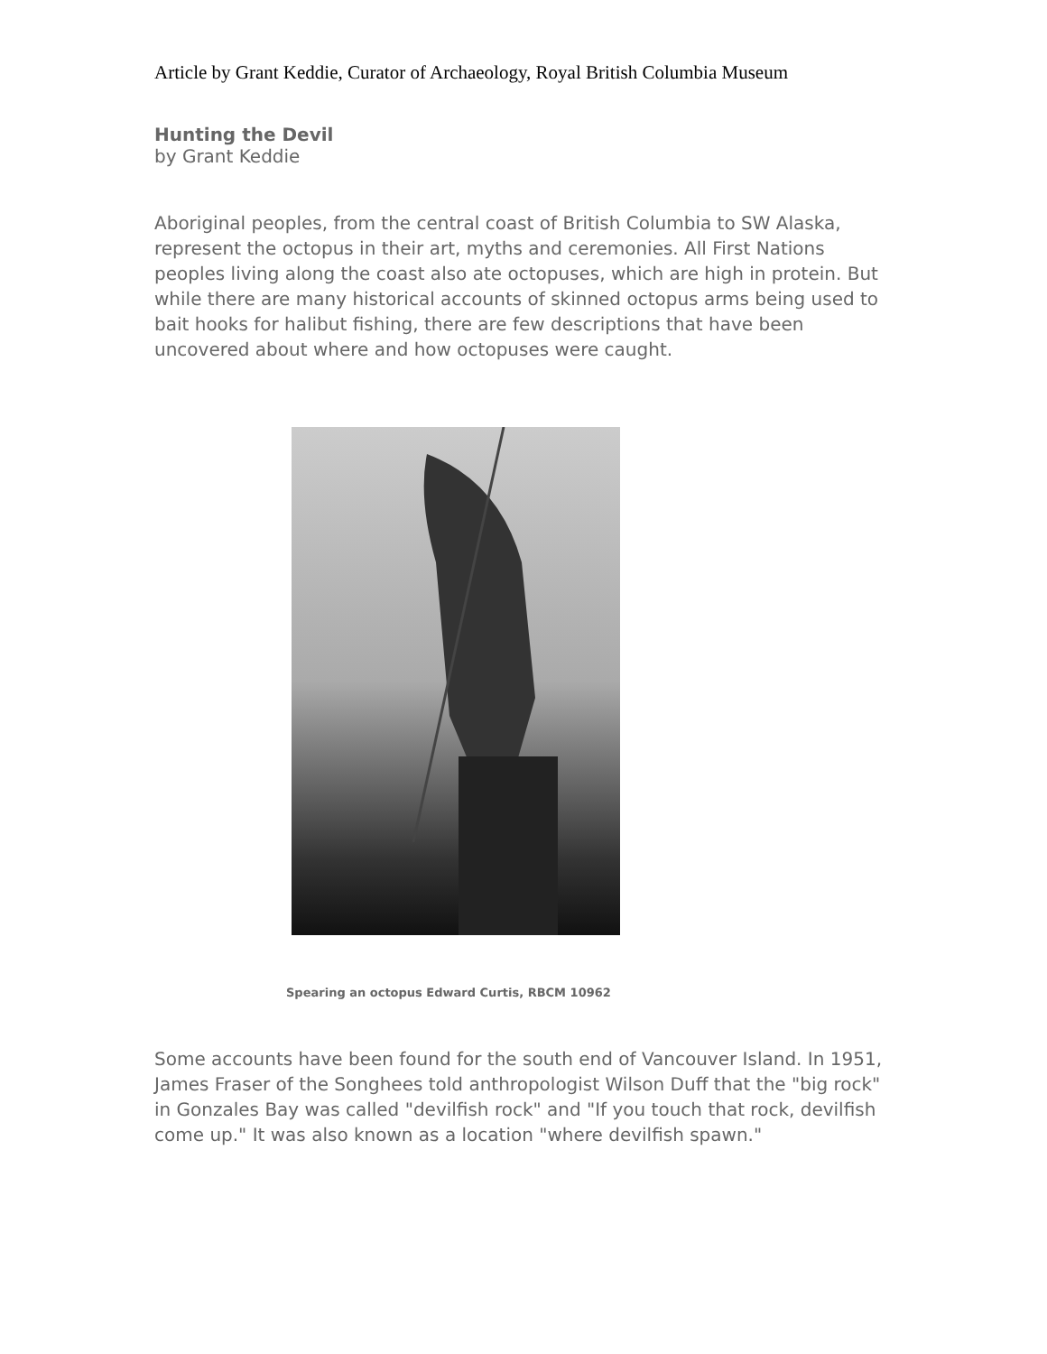Article by Grant Keddie, Curator of Archaeology, Royal British Columbia Museum
Hunting the Devil
by Grant Keddie
Aboriginal peoples, from the central coast of British Columbia to SW Alaska, represent the octopus in their art, myths and ceremonies. All First Nations peoples living along the coast also ate octopuses, which are high in protein. But while there are many historical accounts of skinned octopus arms being used to bait hooks for halibut fishing, there are few descriptions that have been uncovered about where and how octopuses were caught.
Spearing an octopus Edward Curtis, RBCM 10962
Some accounts have been found for the south end of Vancouver Island. In 1951, James Fraser of the Songhees told anthropologist Wilson Duff that the "big rock" in Gonzales Bay was called "devilfish rock" and "If you touch that rock, devilfish come up." It was also known as a location "where devilfish spawn."